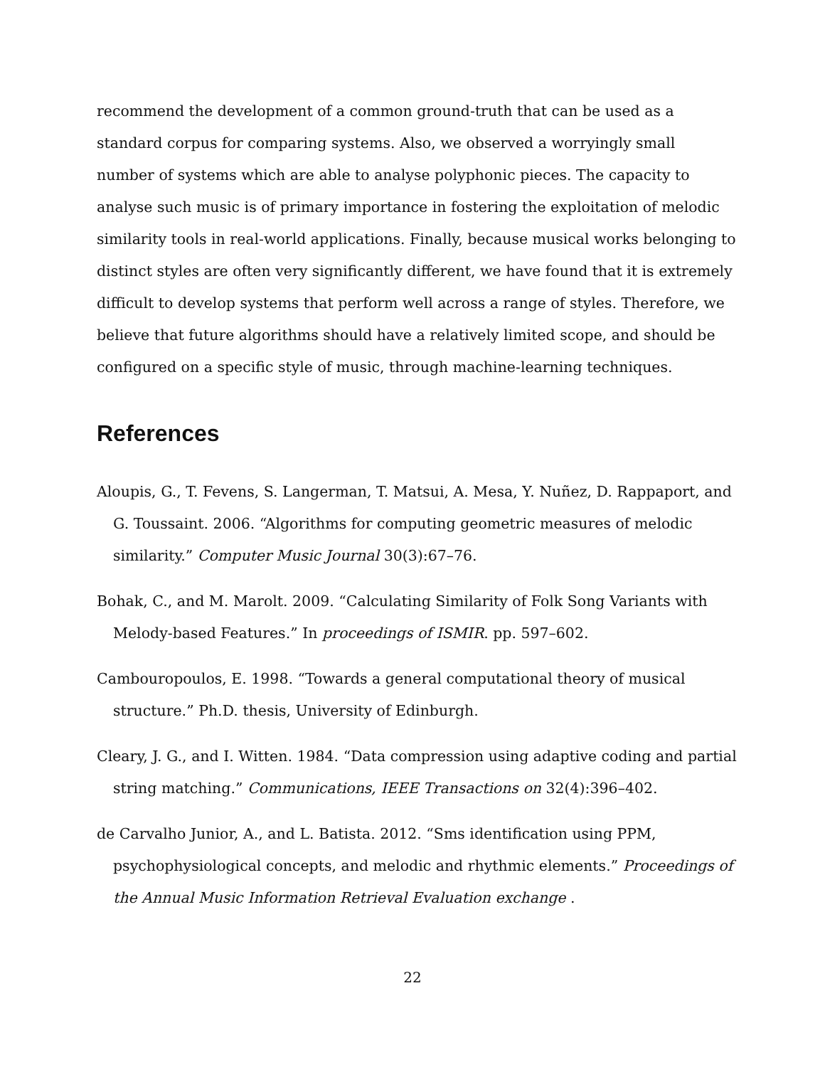recommend the development of a common ground-truth that can be used as a standard corpus for comparing systems. Also, we observed a worryingly small number of systems which are able to analyse polyphonic pieces. The capacity to analyse such music is of primary importance in fostering the exploitation of melodic similarity tools in real-world applications. Finally, because musical works belonging to distinct styles are often very significantly different, we have found that it is extremely difficult to develop systems that perform well across a range of styles. Therefore, we believe that future algorithms should have a relatively limited scope, and should be configured on a specific style of music, through machine-learning techniques.
References
Aloupis, G., T. Fevens, S. Langerman, T. Matsui, A. Mesa, Y. Nuñez, D. Rappaport, and G. Toussaint. 2006. “Algorithms for computing geometric measures of melodic similarity.” Computer Music Journal 30(3):67–76.
Bohak, C., and M. Marolt. 2009. “Calculating Similarity of Folk Song Variants with Melody-based Features.” In proceedings of ISMIR. pp. 597–602.
Cambouropoulos, E. 1998. “Towards a general computational theory of musical structure.” Ph.D. thesis, University of Edinburgh.
Cleary, J. G., and I. Witten. 1984. “Data compression using adaptive coding and partial string matching.” Communications, IEEE Transactions on 32(4):396–402.
de Carvalho Junior, A., and L. Batista. 2012. “Sms identification using PPM, psychophysiological concepts, and melodic and rhythmic elements.” Proceedings of the Annual Music Information Retrieval Evaluation exchange .
22